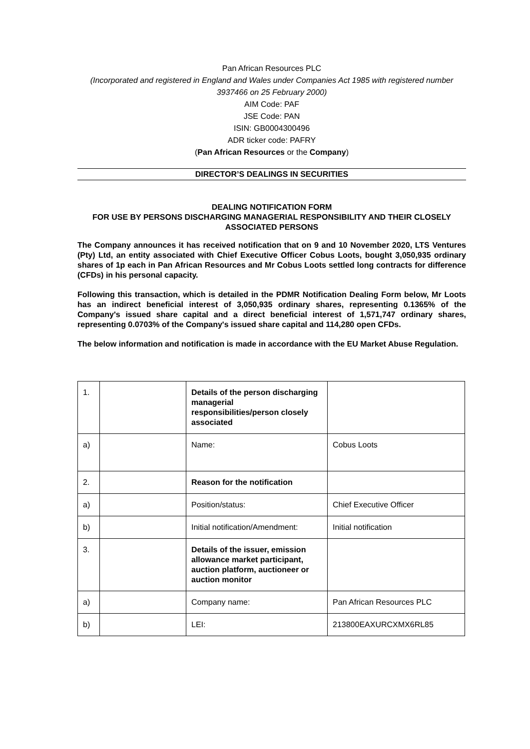Pan African Resources PLC
(Incorporated and registered in England and Wales under Companies Act 1985 with registered number 3937466 on 25 February 2000)
AIM Code: PAF
JSE Code: PAN
ISIN: GB0004300496
ADR ticker code: PAFRY
(Pan African Resources or the Company)
DIRECTOR’S DEALINGS IN SECURITIES
DEALING NOTIFICATION FORM
FOR USE BY PERSONS DISCHARGING MANAGERIAL RESPONSIBILITY AND THEIR CLOSELY ASSOCIATED PERSONS
The Company announces it has received notification that on 9 and 10 November 2020, LTS Ventures (Pty) Ltd, an entity associated with Chief Executive Officer Cobus Loots, bought 3,050,935 ordinary shares of 1p each in Pan African Resources and Mr Cobus Loots settled long contracts for difference (CFDs) in his personal capacity.
Following this transaction, which is detailed in the PDMR Notification Dealing Form below, Mr Loots has an indirect beneficial interest of 3,050,935 ordinary shares, representing 0.1365% of the Company's issued share capital and a direct beneficial interest of 1,571,747 ordinary shares, representing 0.0703% of the Company's issued share capital and 114,280 open CFDs.
The below information and notification is made in accordance with the EU Market Abuse Regulation.
| 1. | | Details of the person discharging managerial responsibilities/person closely associated | |
| a) | | Name: | Cobus Loots |
| 2. | | Reason for the notification | |
| a) | | Position/status: | Chief Executive Officer |
| b) | | Initial notification/Amendment: | Initial notification |
| 3. | | Details of the issuer, emission allowance market participant, auction platform, auctioneer or auction monitor | |
| a) | | Company name: | Pan African Resources PLC |
| b) | | LEI: | 213800EAXURCXMX6RL85 |